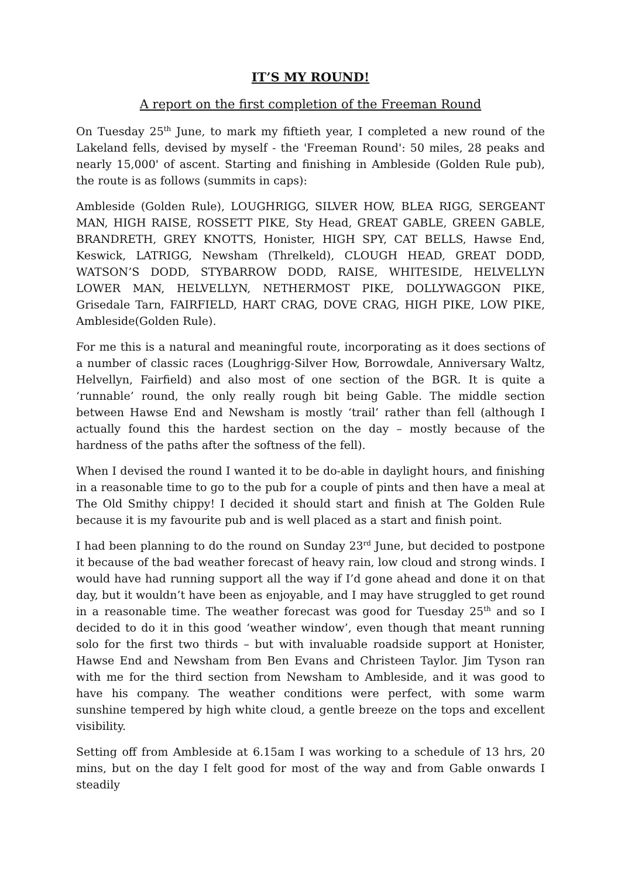IT’S MY ROUND!
A report on the first completion of the Freeman Round
On Tuesday 25<sup>th</sup> June, to mark my fiftieth year, I completed a new round of the Lakeland fells, devised by myself - the 'Freeman Round': 50 miles, 28 peaks and nearly 15,000' of ascent. Starting and finishing in Ambleside (Golden Rule pub), the route is as follows (summits in caps):
Ambleside (Golden Rule), LOUGHRIGG, SILVER HOW, BLEA RIGG, SERGEANT MAN, HIGH RAISE, ROSSETT PIKE, Sty Head, GREAT GABLE, GREEN GABLE, BRANDRETH, GREY KNOTTS, Honister, HIGH SPY, CAT BELLS, Hawse End, Keswick, LATRIGG, Newsham (Threlkeld), CLOUGH HEAD, GREAT DODD, WATSON’S DODD, STYBARROW DODD, RAISE, WHITESIDE, HELVELLYN LOWER MAN, HELVELLYN, NETHERMOST PIKE, DOLLYWAGGON PIKE, Grisedale Tarn, FAIRFIELD, HART CRAG, DOVE CRAG, HIGH PIKE, LOW PIKE, Ambleside(Golden Rule).
For me this is a natural and meaningful route, incorporating as it does sections of a number of classic races (Loughrigg-Silver How, Borrowdale, Anniversary Waltz, Helvellyn, Fairfield) and also most of one section of the BGR. It is quite a ‘runnable’ round, the only really rough bit being Gable. The middle section between Hawse End and Newsham is mostly ‘trail’ rather than fell (although I actually found this the hardest section on the day – mostly because of the hardness of the paths after the softness of the fell).
When I devised the round I wanted it to be do-able in daylight hours, and finishing in a reasonable time to go to the pub for a couple of pints and then have a meal at The Old Smithy chippy! I decided it should start and finish at The Golden Rule because it is my favourite pub and is well placed as a start and finish point.
I had been planning to do the round on Sunday 23<sup>rd</sup> June, but decided to postpone it because of the bad weather forecast of heavy rain, low cloud and strong winds. I would have had running support all the way if I’d gone ahead and done it on that day, but it wouldn’t have been as enjoyable, and I may have struggled to get round in a reasonable time. The weather forecast was good for Tuesday 25<sup>th</sup> and so I decided to do it in this good ‘weather window’, even though that meant running solo for the first two thirds – but with invaluable roadside support at Honister, Hawse End and Newsham from Ben Evans and Christeen Taylor. Jim Tyson ran with me for the third section from Newsham to Ambleside, and it was good to have his company. The weather conditions were perfect, with some warm sunshine tempered by high white cloud, a gentle breeze on the tops and excellent visibility.
Setting off from Ambleside at 6.15am I was working to a schedule of 13 hrs, 20 mins, but on the day I felt good for most of the way and from Gable onwards I steadily